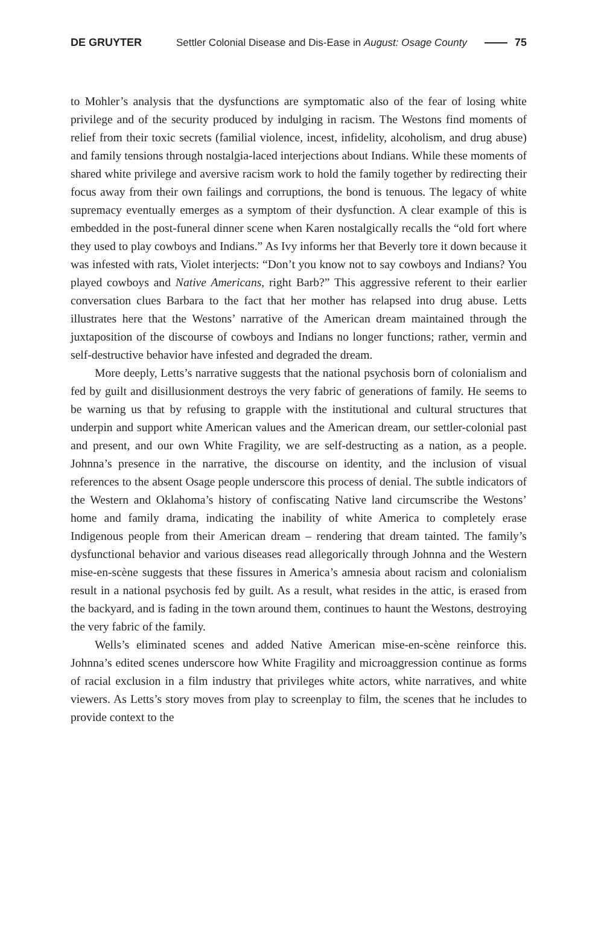DE GRUYTER Settler Colonial Disease and Dis-Ease in August: Osage County 75
to Mohler’s analysis that the dysfunctions are symptomatic also of the fear of losing white privilege and of the security produced by indulging in racism. The Westons find moments of relief from their toxic secrets (familial violence, incest, infidelity, alcoholism, and drug abuse) and family tensions through nostalgia-laced interjections about Indians. While these moments of shared white privilege and aversive racism work to hold the family together by redirecting their focus away from their own failings and corruptions, the bond is tenuous. The legacy of white supremacy eventually emerges as a symptom of their dysfunction. A clear example of this is embedded in the post-funeral dinner scene when Karen nostalgically recalls the “old fort where they used to play cowboys and Indians.” As Ivy informs her that Beverly tore it down because it was infested with rats, Violet interjects: “Don’t you know not to say cowboys and Indians? You played cowboys and Native Americans, right Barb?” This aggressive referent to their earlier conversation clues Barbara to the fact that her mother has relapsed into drug abuse. Letts illustrates here that the Westons’ narrative of the American dream maintained through the juxtaposition of the discourse of cowboys and Indians no longer functions; rather, vermin and self-destructive behavior have infested and degraded the dream.
More deeply, Letts’s narrative suggests that the national psychosis born of colonialism and fed by guilt and disillusionment destroys the very fabric of generations of family. He seems to be warning us that by refusing to grapple with the institutional and cultural structures that underpin and support white American values and the American dream, our settler-colonial past and present, and our own White Fragility, we are self-destructing as a nation, as a people. Johnna’s presence in the narrative, the discourse on identity, and the inclusion of visual references to the absent Osage people underscore this process of denial. The subtle indicators of the Western and Oklahoma’s history of confiscating Native land circumscribe the Westons’ home and family drama, indicating the inability of white America to completely erase Indigenous people from their American dream – rendering that dream tainted. The family’s dysfunctional behavior and various diseases read allegorically through Johnna and the Western mise-en-scène suggests that these fissures in America’s amnesia about racism and colonialism result in a national psychosis fed by guilt. As a result, what resides in the attic, is erased from the backyard, and is fading in the town around them, continues to haunt the Westons, destroying the very fabric of the family.
Wells’s eliminated scenes and added Native American mise-en-scène reinforce this. Johnna’s edited scenes underscore how White Fragility and microaggression continue as forms of racial exclusion in a film industry that privileges white actors, white narratives, and white viewers. As Letts’s story moves from play to screenplay to film, the scenes that he includes to provide context to the